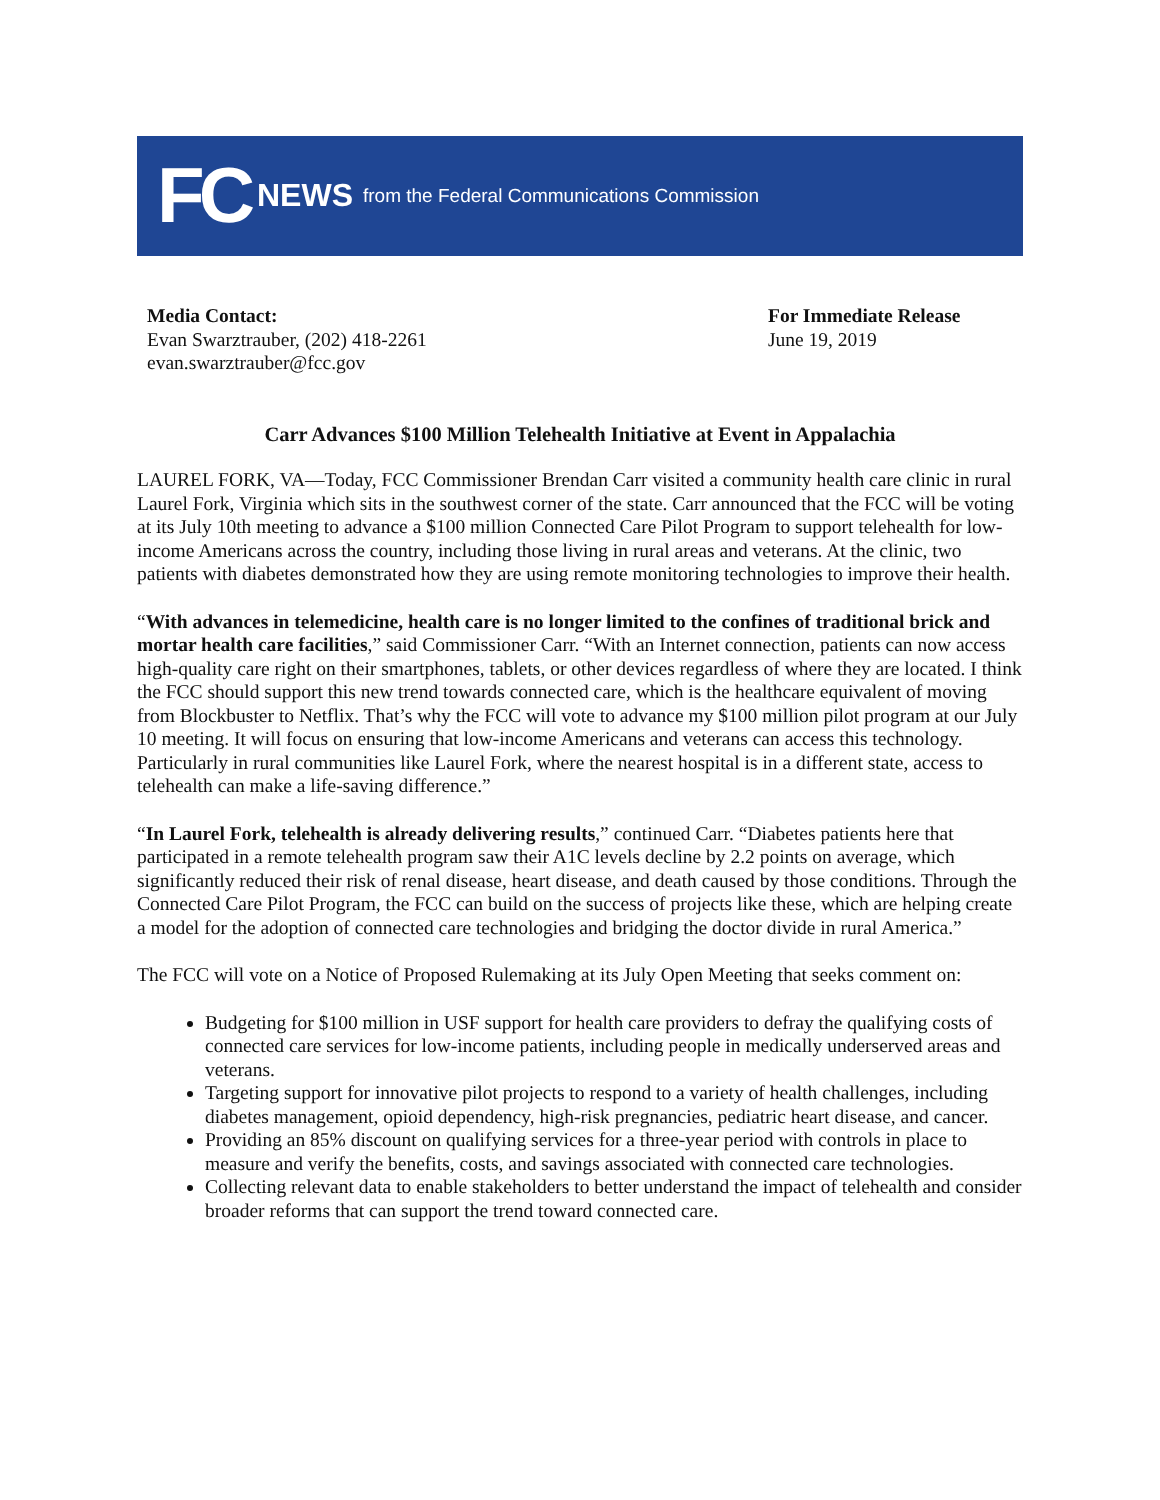FC NEWS from the Federal Communications Commission
Media Contact:
Evan Swarztrauber, (202) 418-2261
evan.swarztrauber@fcc.gov
For Immediate Release
June 19, 2019
Carr Advances $100 Million Telehealth Initiative at Event in Appalachia
LAUREL FORK, VA—Today, FCC Commissioner Brendan Carr visited a community health care clinic in rural Laurel Fork, Virginia which sits in the southwest corner of the state. Carr announced that the FCC will be voting at its July 10th meeting to advance a $100 million Connected Care Pilot Program to support telehealth for low-income Americans across the country, including those living in rural areas and veterans. At the clinic, two patients with diabetes demonstrated how they are using remote monitoring technologies to improve their health.
“With advances in telemedicine, health care is no longer limited to the confines of traditional brick and mortar health care facilities,” said Commissioner Carr. “With an Internet connection, patients can now access high-quality care right on their smartphones, tablets, or other devices regardless of where they are located. I think the FCC should support this new trend towards connected care, which is the healthcare equivalent of moving from Blockbuster to Netflix. That’s why the FCC will vote to advance my $100 million pilot program at our July 10 meeting. It will focus on ensuring that low-income Americans and veterans can access this technology. Particularly in rural communities like Laurel Fork, where the nearest hospital is in a different state, access to telehealth can make a life-saving difference.”
“In Laurel Fork, telehealth is already delivering results,” continued Carr. “Diabetes patients here that participated in a remote telehealth program saw their A1C levels decline by 2.2 points on average, which significantly reduced their risk of renal disease, heart disease, and death caused by those conditions. Through the Connected Care Pilot Program, the FCC can build on the success of projects like these, which are helping create a model for the adoption of connected care technologies and bridging the doctor divide in rural America.”
The FCC will vote on a Notice of Proposed Rulemaking at its July Open Meeting that seeks comment on:
Budgeting for $100 million in USF support for health care providers to defray the qualifying costs of connected care services for low-income patients, including people in medically underserved areas and veterans.
Targeting support for innovative pilot projects to respond to a variety of health challenges, including diabetes management, opioid dependency, high-risk pregnancies, pediatric heart disease, and cancer.
Providing an 85% discount on qualifying services for a three-year period with controls in place to measure and verify the benefits, costs, and savings associated with connected care technologies.
Collecting relevant data to enable stakeholders to better understand the impact of telehealth and consider broader reforms that can support the trend toward connected care.